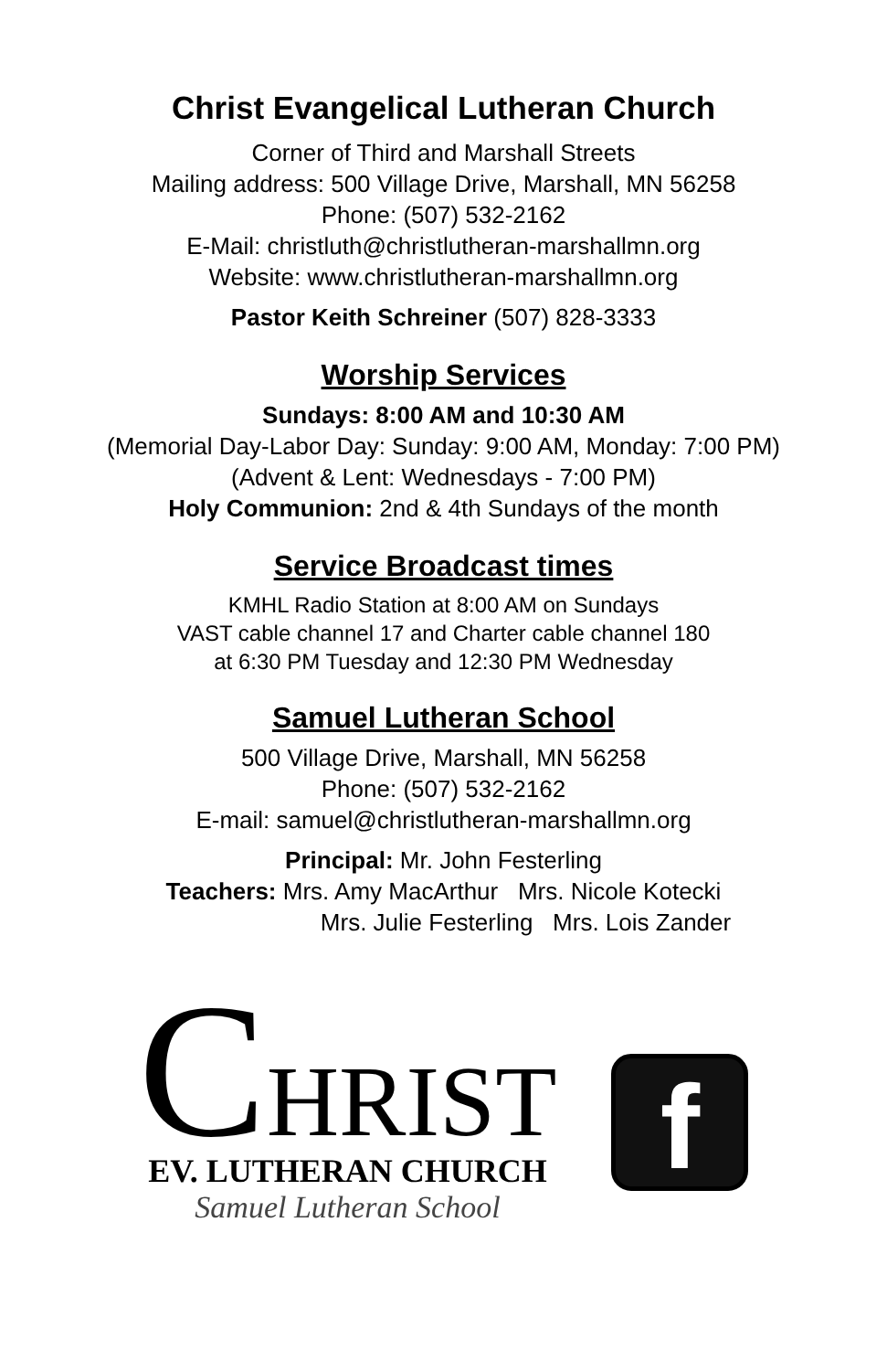Christ Evangelical Lutheran Church
Corner of Third and Marshall Streets
Mailing address: 500 Village Drive, Marshall, MN 56258
Phone: (507) 532-2162
E-Mail: christluth@christlutheran-marshallmn.org
Website: www.christlutheran-marshallmn.org
Pastor Keith Schreiner (507) 828-3333
Worship Services
Sundays: 8:00 AM and 10:30 AM
(Memorial Day-Labor Day: Sunday: 9:00 AM, Monday: 7:00 PM)
(Advent & Lent: Wednesdays - 7:00 PM)
Holy Communion: 2nd & 4th Sundays of the month
Service Broadcast times
KMHL Radio Station at 8:00 AM on Sundays
VAST cable channel 17 and Charter cable channel 180
at 6:30 PM Tuesday and 12:30 PM Wednesday
Samuel Lutheran School
500 Village Drive, Marshall, MN 56258
Phone: (507) 532-2162
E-mail: samuel@christlutheran-marshallmn.org
Principal: Mr. John Festerling
Teachers: Mrs. Amy MacArthur Mrs. Nicole Kotecki
Mrs. Julie Festerling Mrs. Lois Zander
CHRIST
EV. LUTHERAN CHURCH
Samuel Lutheran School
f